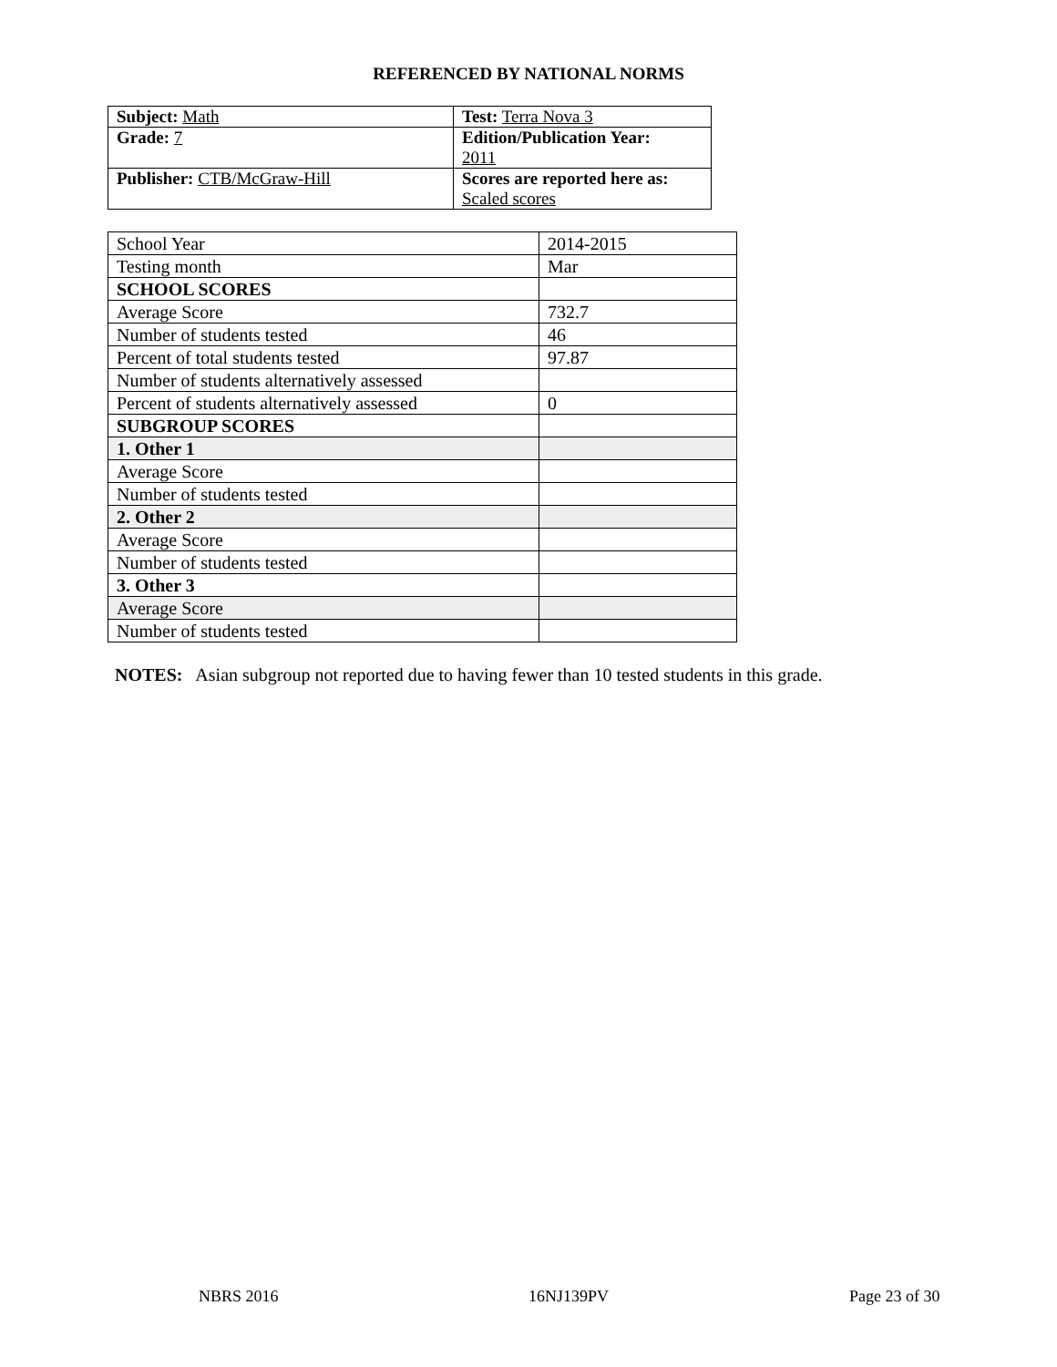REFERENCED BY NATIONAL NORMS
| Subject: Math | Test: Terra Nova 3 |
| Grade: 7 | Edition/Publication Year: 2011 |
| Publisher: CTB/McGraw-Hill | Scores are reported here as: Scaled scores |
| School Year | 2014-2015 |
| Testing month | Mar |
| SCHOOL SCORES | |
| Average Score | 732.7 |
| Number of students tested | 46 |
| Percent of total students tested | 97.87 |
| Number of students alternatively assessed | |
| Percent of students alternatively assessed | 0 |
| SUBGROUP SCORES | |
| 1. Other 1 | |
| Average Score | |
| Number of students tested | |
| 2. Other 2 | |
| Average Score | |
| Number of students tested | |
| 3. Other 3 | |
| Average Score | |
| Number of students tested | |
NOTES: Asian subgroup not reported due to having fewer than 10 tested students in this grade.
NBRS 2016 16NJ139PV Page 23 of 30